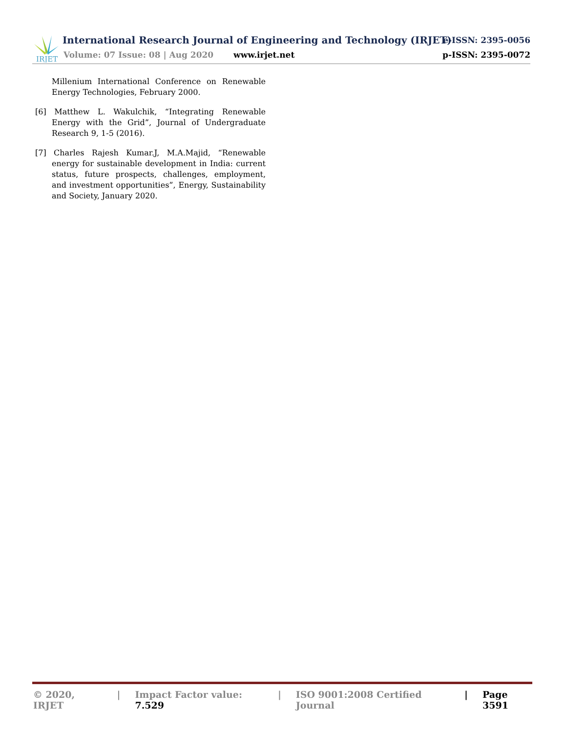IRJET
International Research Journal of Engineering and Technology (IRJET)
e-ISSN: 2395-0056
Volume: 07 Issue: 08 | Aug 2020
www.irjet.net p-ISSN: 2395-0072
Millenium International Conference on Renewable Energy Technologies, February 2000.
[6] Matthew L. Wakulchik, “Integrating Renewable Energy with the Grid”, Journal of Undergraduate Research 9, 1-5 (2016).
[7] Charles Rajesh Kumar.J, M.A.Majid, “Renewable energy for sustainable development in India: current status, future prospects, challenges, employment, and investment opportunities”, Energy, Sustainability and Society, January 2020.
© 2020, IRJET | Impact Factor value: 7.529 | ISO 9001:2008 Certified Journal | Page 3591